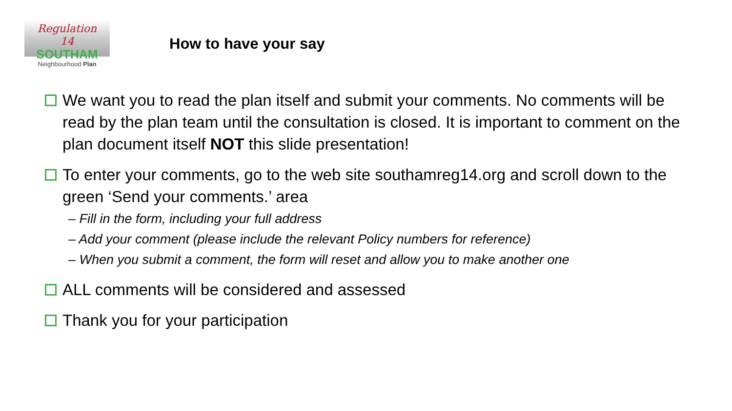Regulation
14
SOUTHAM
Neighbourhood Plan
How to have your say
We want you to read the plan itself and submit your comments. No comments will be read by the plan team until the consultation is closed. It is important to comment on the plan document itself NOT this slide presentation!
To enter your comments, go to the web site southamreg14.org and scroll down to the green ‘Send your comments.’ area
– Fill in the form, including your full address
– Add your comment (please include the relevant Policy numbers for reference)
– When you submit a comment, the form will reset and allow you to make another one
ALL comments will be considered and assessed
Thank you for your participation